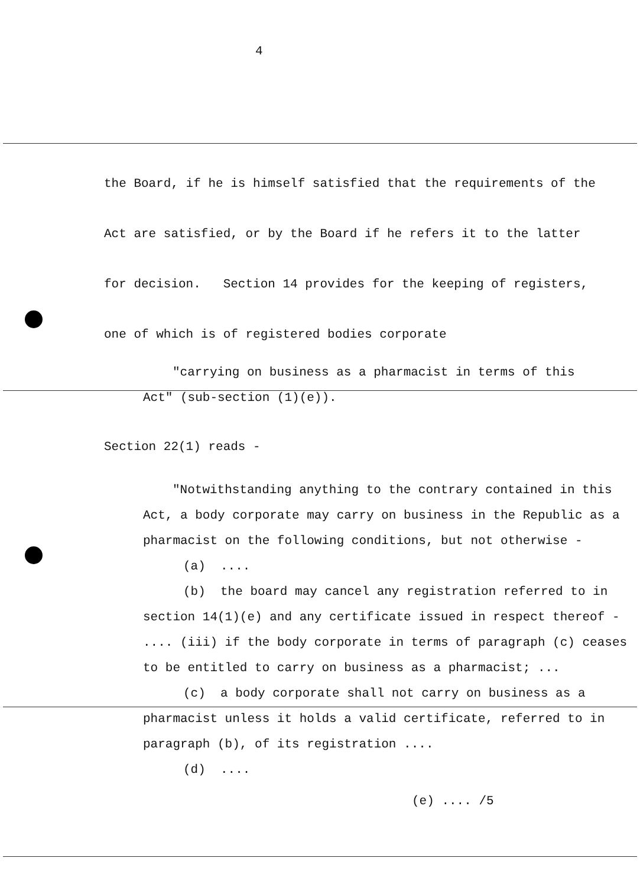4
the Board, if he is himself satisfied that the requirements of the Act are satisfied, or by the Board if he refers it to the latter for decision. Section 14 provides for the keeping of registers, one of which is of registered bodies corporate
"carrying on business as a pharmacist in terms of this Act" (sub-section (1)(e)).
Section 22(1) reads -
"Notwithstanding anything to the contrary contained in this Act, a body corporate may carry on business in the Republic as a pharmacist on the following conditions, but not otherwise -
(a) ....
(b) the board may cancel any registration referred to in section 14(1)(e) and any certificate issued in respect thereof - .... (iii) if the body corporate in terms of paragraph (c) ceases to be entitled to carry on business as a pharmacist; ...
(c) a body corporate shall not carry on business as a pharmacist unless it holds a valid certificate, referred to in paragraph (b), of its registration ....
(d) ....
(e) .... /5